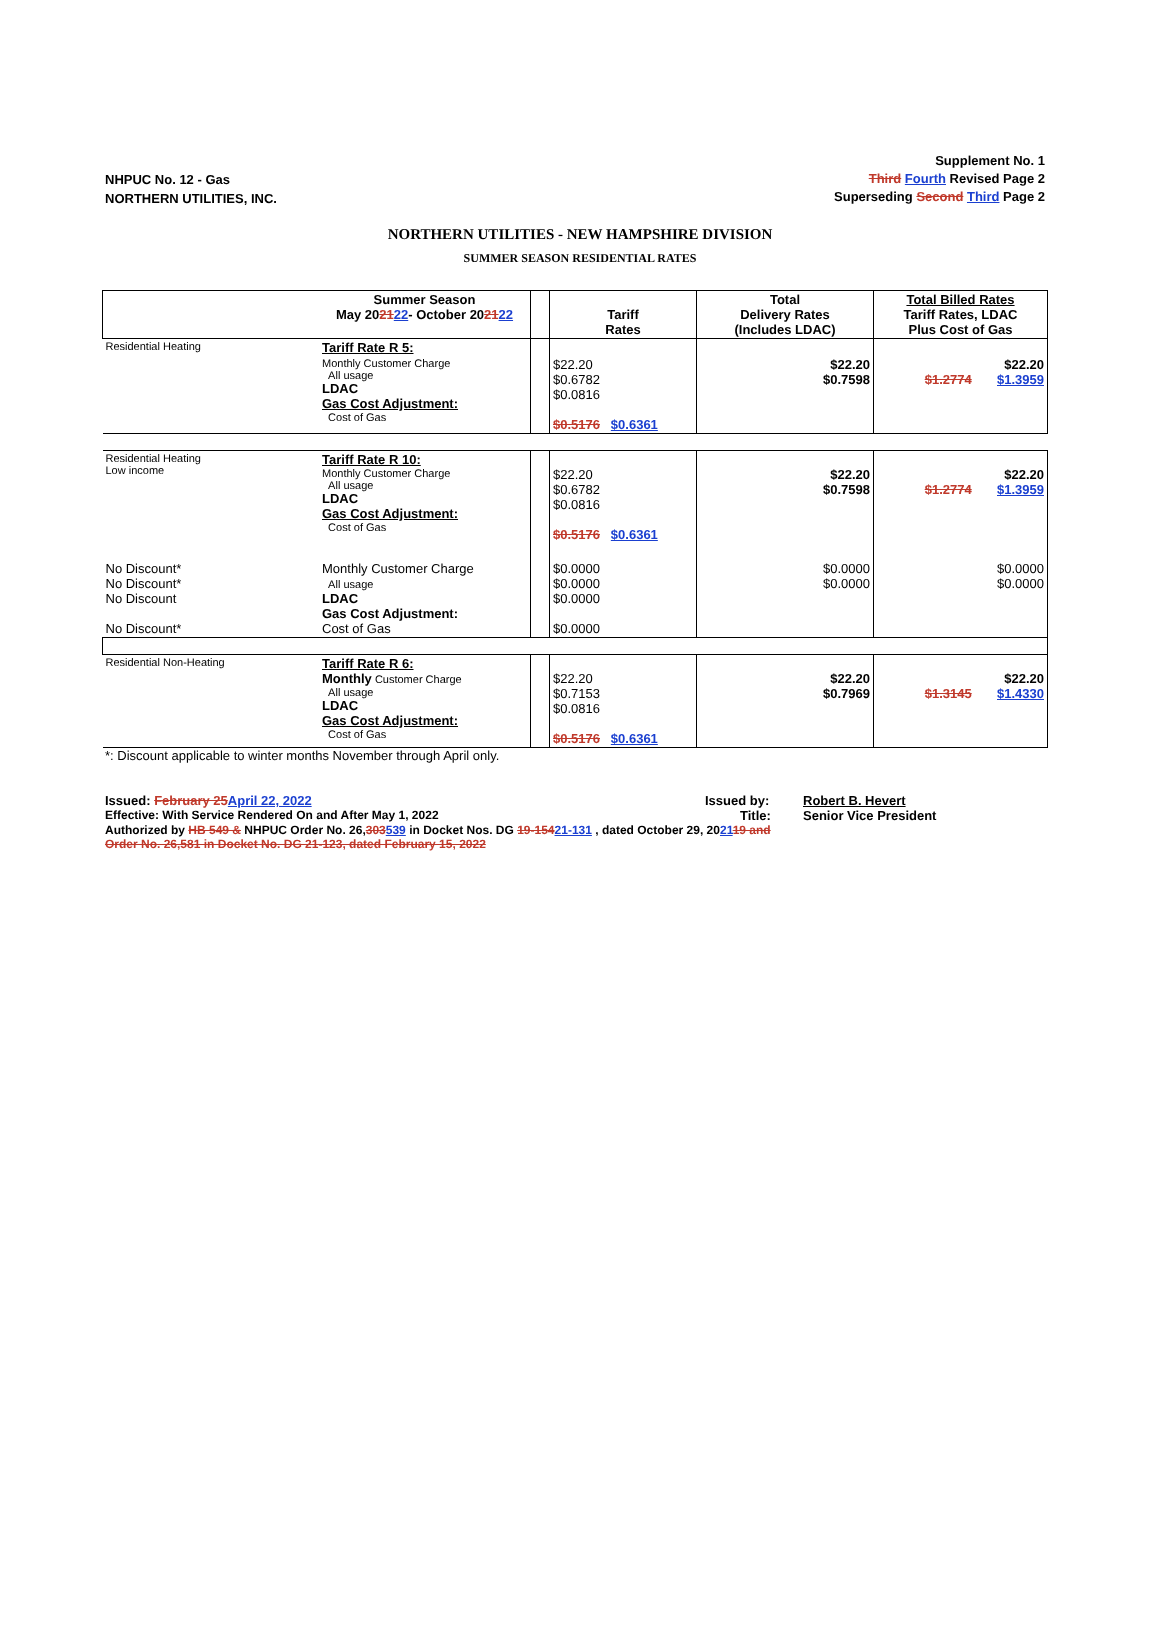NHPUC No. 12 - Gas
NORTHERN UTILITIES, INC.
Supplement No. 1
Third Fourth Revised Page 2
Superseding Second Third Page 2
NORTHERN UTILITIES - NEW HAMPSHIRE DIVISION
SUMMER SEASON RESIDENTIAL RATES
| | Summer Season May 20 21 22 - October 20 21 22 | | Tariff Rates | Total Delivery Rates (Includes LDAC) | Total Billed Rates Tariff Rates, LDAC Plus Cost of Gas |
| --- | --- | --- | --- | --- | --- |
| Residential Heating | Tariff Rate R 5: | | | | |
| | Monthly Customer Charge All usage LDAC Gas Cost Adjustment: Cost of Gas | | $22.20 $0.6782 $0.0816 $0.5176 $0.6361 | $22.20 $0.7598 | $22.20 $1.2774 $1.3959 |
| Residential Heating Low income | Tariff Rate R 10: Monthly Customer Charge All usage LDAC Gas Cost Adjustment: Cost of Gas | | $22.20 $0.6782 $0.0816 $0.5176 $0.6361 | $22.20 $0.7598 | $22.20 $1.2774 $1.3959 |
| No Discount* No Discount* No Discount No Discount* | Monthly Customer Charge All usage LDAC Gas Cost Adjustment: Cost of Gas | | $0.0000 $0.0000 $0.0000 $0.0000 | $0.0000 $0.0000 | $0.0000 $0.0000 |
| Residential Non-Heating | Tariff Rate R 6: Monthly Customer Charge All usage LDAC Gas Cost Adjustment: Cost of Gas | | $22.20 $0.7153 $0.0816 $0.5176 $0.6361 | $22.20 $0.7969 | $22.20 $1.3145 $1.4330 |
*: Discount applicable to winter months November through April only.
Issued: February 25 April 22, 2022 Issued by: Robert B. Hevert
Effective: With Service Rendered On and After May 1, 2022 Title: Senior Vice President
Authorized by HB 549 & NHPUC Order No. 26,303539 in Docket Nos. DG 19-15421-131 , dated October 29, 202119 and
Order No. 26,581 in Docket No. DG 21-123, dated February 15, 2022